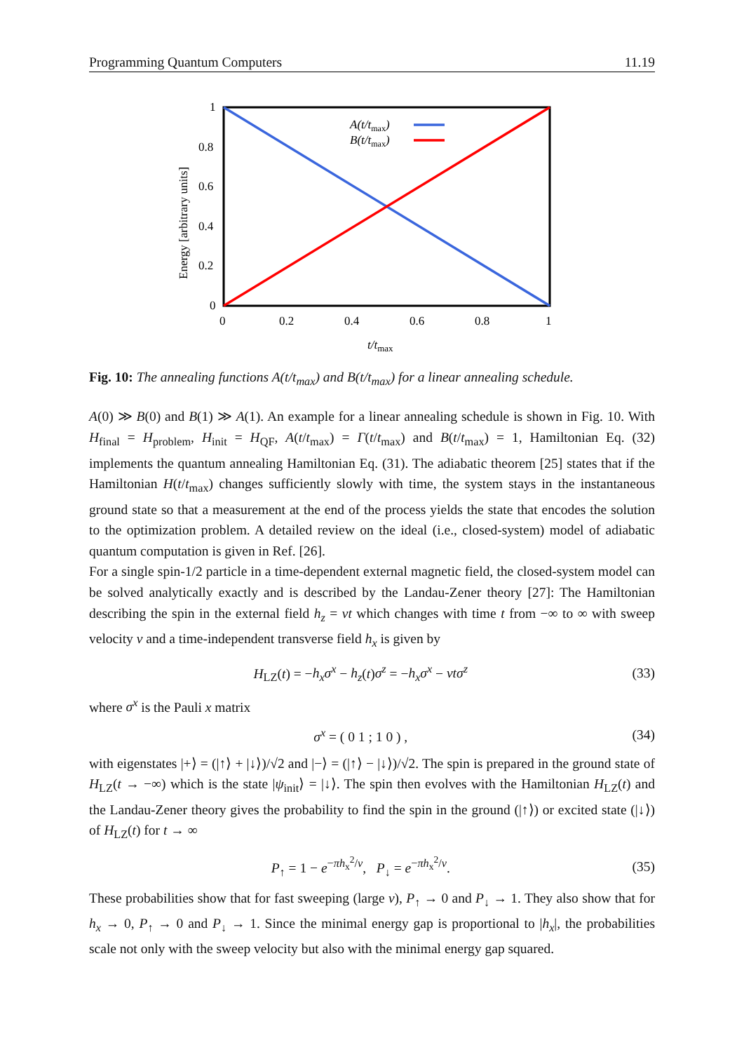Programming Quantum Computers 11.19
A(t/tmax)
B(t/tmax)
1
0.8
0.6
0.4
0.2
0
0
0.2
0.4
0.6
0.8
1
t/tmax
Energy [arbitrary units]
Fig. 10: The annealing functions A(t/t<sub>max</sub>) and B(t/t<sub>max</sub>) for a linear annealing schedule.
A(0) ≫ B(0) and B(1) ≫ A(1). An example for a linear annealing schedule is shown in Fig. 10. With H<sub>final</sub> = H<sub>problem</sub>, H<sub>init</sub> = H<sub>QF</sub>, A(t/t<sub>max</sub>) = Γ(t/t<sub>max</sub>) and B(t/t<sub>max</sub>) = 1, Hamiltonian Eq. (32) implements the quantum annealing Hamiltonian Eq. (31). The adiabatic theorem [25] states that if the Hamiltonian H(t/t<sub>max</sub>) changes sufficiently slowly with time, the system stays in the instantaneous ground state so that a measurement at the end of the process yields the state that encodes the solution to the optimization problem. A detailed review on the ideal (i.e., closed-system) model of adiabatic quantum computation is given in Ref. [26].
For a single spin-1/2 particle in a time-dependent external magnetic field, the closed-system model can be solved analytically exactly and is described by the Landau-Zener theory [27]: The Hamiltonian describing the spin in the external field h<sub>z</sub> = vt which changes with time t from −∞ to ∞ with sweep velocity v and a time-independent transverse field h<sub>x</sub> is given by
H<sub>LZ</sub>(t) = −h<sub>x</sub>σ<sup>x</sup> − h<sub>z</sub>(t)σ<sup>z</sup> = −h<sub>x</sub>σ<sup>x</sup> − vtσ<sup>z</sup> (33)
where σ<sup>x</sup> is the Pauli x matrix
σ<sup>x</sup> = ( 0 1 ; 1 0 ) , (34)
with eigenstates |+⟩ = (|↑⟩ + |↓⟩)/√2 and |−⟩ = (|↑⟩ − |↓⟩)/√2. The spin is prepared in the ground state of H<sub>LZ</sub>(t → −∞) which is the state |ψ<sub>init</sub>⟩ = |↓⟩. The spin then evolves with the Hamiltonian H<sub>LZ</sub>(t) and the Landau-Zener theory gives the probability to find the spin in the ground (|↑⟩) or excited state (|↓⟩) of H<sub>LZ</sub>(t) for t → ∞
P<sub>↑</sub> = 1 − e<sup>−πh<sub>x</sub><sup>2</sup>/v</sup>, P<sub>↓</sub> = e<sup>−πh<sub>x</sub><sup>2</sup>/v</sup>. (35)
These probabilities show that for fast sweeping (large v), P<sub>↑</sub> → 0 and P<sub>↓</sub> → 1. They also show that for h<sub>x</sub> → 0, P<sub>↑</sub> → 0 and P<sub>↓</sub> → 1. Since the minimal energy gap is proportional to |h<sub>x</sub>|, the probabilities scale not only with the sweep velocity but also with the minimal energy gap squared.